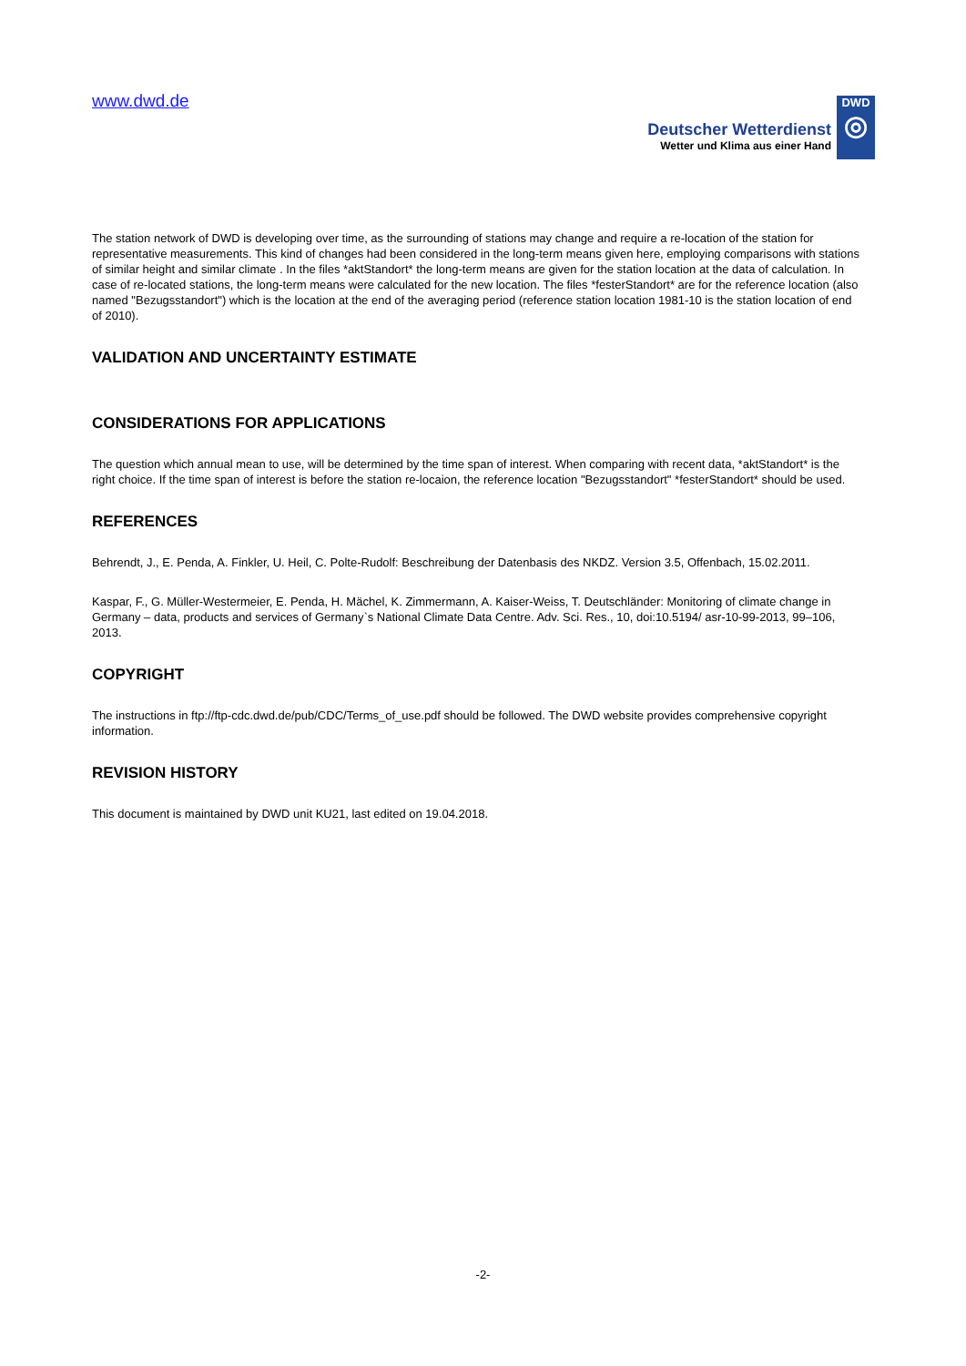www.dwd.de
Deutscher Wetterdienst
Wetter und Klima aus einer Hand
DWD
◎
The station network of DWD is developing over time, as the surrounding of stations may change and require a re-location of the station for representative measurements. This kind of changes had been considered in the long-term means given here, employing comparisons with stations of similar height and similar climate . In the files *aktStandort* the long-term means are given for the station location at the data of calculation. In case of re-located stations, the long-term means were calculated for the new location. The files *festerStandort* are for the reference location (also named "Bezugsstandort") which is the location at the end of the averaging period (reference station location 1981-10 is the station location of end of 2010).
VALIDATION AND UNCERTAINTY ESTIMATE
CONSIDERATIONS FOR APPLICATIONS
The question which annual mean to use, will be determined by the time span of interest. When comparing with recent data, *aktStandort* is the right choice. If the time span of interest is before the station re-locaion, the reference location "Bezugsstandort" *festerStandort* should be used.
REFERENCES
Behrendt, J., E. Penda, A. Finkler, U. Heil, C. Polte-Rudolf: Beschreibung der Datenbasis des NKDZ. Version 3.5, Offenbach, 15.02.2011.
Kaspar, F., G. Müller-Westermeier, E. Penda, H. Mächel, K. Zimmermann, A. Kaiser-Weiss, T. Deutschländer: Monitoring of climate change in Germany – data, products and services of Germany`s National Climate Data Centre. Adv. Sci. Res., 10, doi:10.5194/ asr-10-99-2013, 99–106, 2013.
COPYRIGHT
The instructions in ftp://ftp-cdc.dwd.de/pub/CDC/Terms_of_use.pdf should be followed. The DWD website provides comprehensive copyright information.
REVISION HISTORY
This document is maintained by DWD unit KU21, last edited on 19.04.2018.
-2-